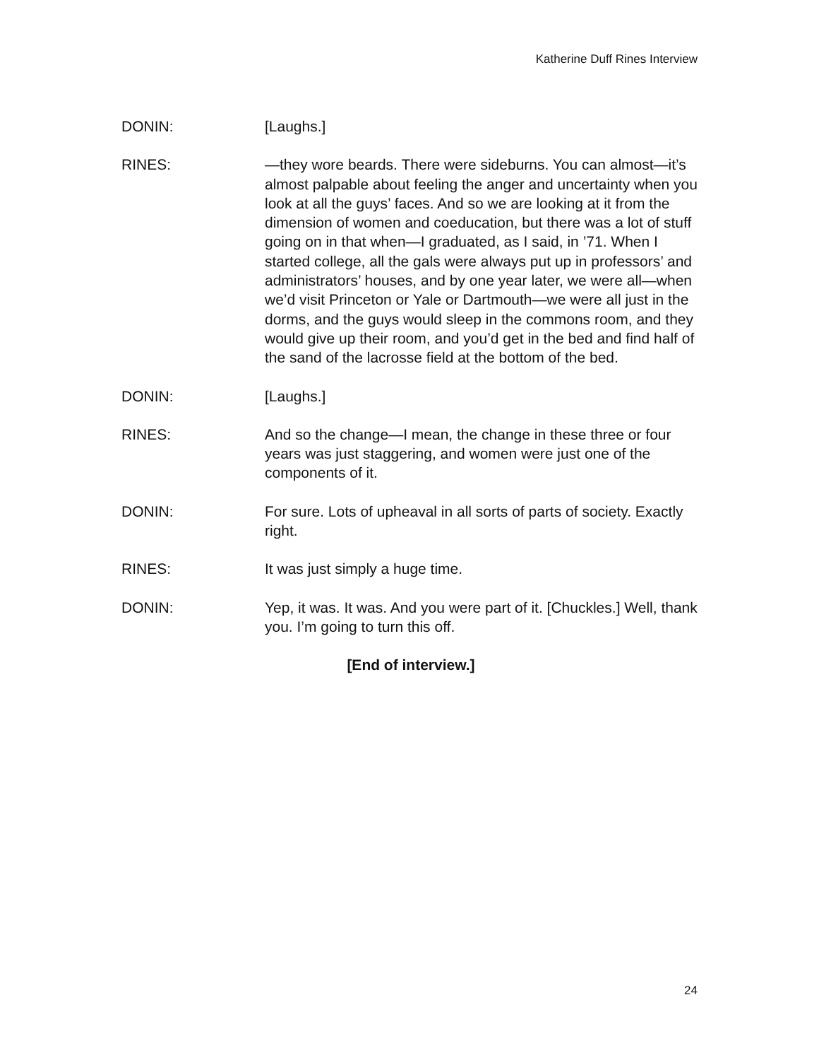Katherine Duff Rines Interview
DONIN: [Laughs.]
RINES: —they wore beards. There were sideburns. You can almost—it’s almost palpable about feeling the anger and uncertainty when you look at all the guys’ faces. And so we are looking at it from the dimension of women and coeducation, but there was a lot of stuff going on in that when—I graduated, as I said, in ’71. When I started college, all the gals were always put up in professors’ and administrators’ houses, and by one year later, we were all—when we’d visit Princeton or Yale or Dartmouth—we were all just in the dorms, and the guys would sleep in the commons room, and they would give up their room, and you’d get in the bed and find half of the sand of the lacrosse field at the bottom of the bed.
DONIN: [Laughs.]
RINES: And so the change—I mean, the change in these three or four years was just staggering, and women were just one of the components of it.
DONIN: For sure. Lots of upheaval in all sorts of parts of society. Exactly right.
RINES: It was just simply a huge time.
DONIN: Yep, it was. It was. And you were part of it. [Chuckles.] Well, thank you. I’m going to turn this off.
[End of interview.]
24